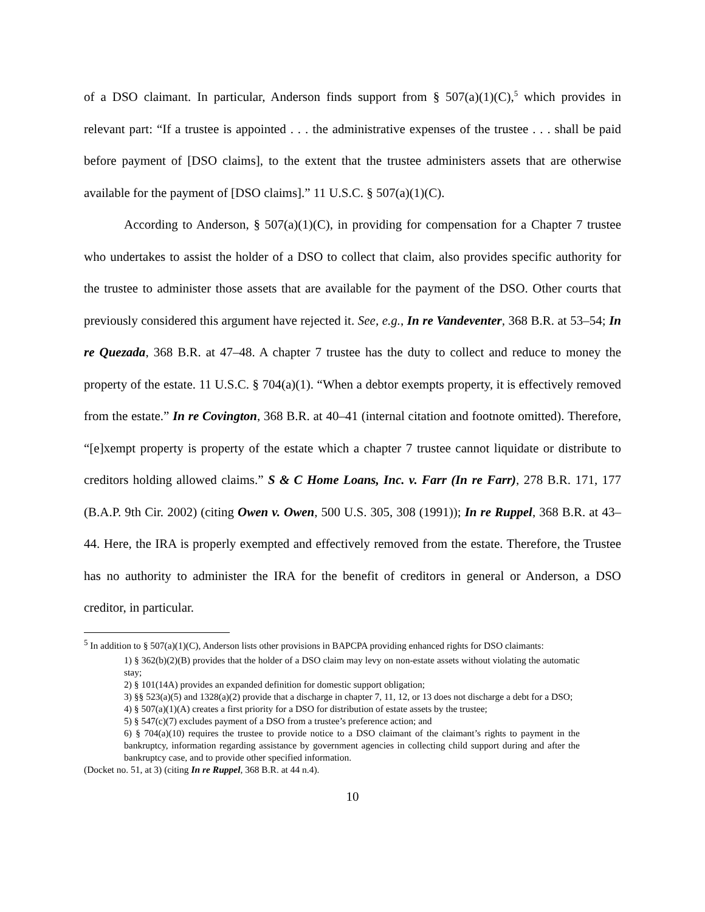of a DSO claimant. In particular, Anderson finds support from § 507(a)(1)(C),<sup>5</sup> which provides in relevant part: “If a trustee is appointed . . . the administrative expenses of the trustee . . . shall be paid before payment of [DSO claims], to the extent that the trustee administers assets that are otherwise available for the payment of [DSO claims].” 11 U.S.C. § 507(a)(1)(C).
According to Anderson, § 507(a)(1)(C), in providing for compensation for a Chapter 7 trustee who undertakes to assist the holder of a DSO to collect that claim, also provides specific authority for the trustee to administer those assets that are available for the payment of the DSO. Other courts that previously considered this argument have rejected it. See, e.g., In re Vandeventer, 368 B.R. at 53–54; In re Quezada, 368 B.R. at 47–48. A chapter 7 trustee has the duty to collect and reduce to money the property of the estate. 11 U.S.C. § 704(a)(1). “When a debtor exempts property, it is effectively removed from the estate.” In re Covington, 368 B.R. at 40–41 (internal citation and footnote omitted). Therefore, “[e]xempt property is property of the estate which a chapter 7 trustee cannot liquidate or distribute to creditors holding allowed claims.” S & C Home Loans, Inc. v. Farr (In re Farr), 278 B.R. 171, 177 (B.A.P. 9th Cir. 2002) (citing Owen v. Owen, 500 U.S. 305, 308 (1991)); In re Ruppel, 368 B.R. at 43–44. Here, the IRA is properly exempted and effectively removed from the estate. Therefore, the Trustee has no authority to administer the IRA for the benefit of creditors in general or Anderson, a DSO creditor, in particular.
<sup>5</sup> In addition to § 507(a)(1)(C), Anderson lists other provisions in BAPCPA providing enhanced rights for DSO claimants:
1) § 362(b)(2)(B) provides that the holder of a DSO claim may levy on non-estate assets without violating the automatic stay;
2) § 101(14A) provides an expanded definition for domestic support obligation;
3) §§ 523(a)(5) and 1328(a)(2) provide that a discharge in chapter 7, 11, 12, or 13 does not discharge a debt for a DSO;
4) § 507(a)(1)(A) creates a first priority for a DSO for distribution of estate assets by the trustee;
5) § 547(c)(7) excludes payment of a DSO from a trustee’s preference action; and
6) § 704(a)(10) requires the trustee to provide notice to a DSO claimant of the claimant’s rights to payment in the bankruptcy, information regarding assistance by government agencies in collecting child support during and after the bankruptcy case, and to provide other specified information.
(Docket no. 51, at 3) (citing In re Ruppel, 368 B.R. at 44 n.4).
10